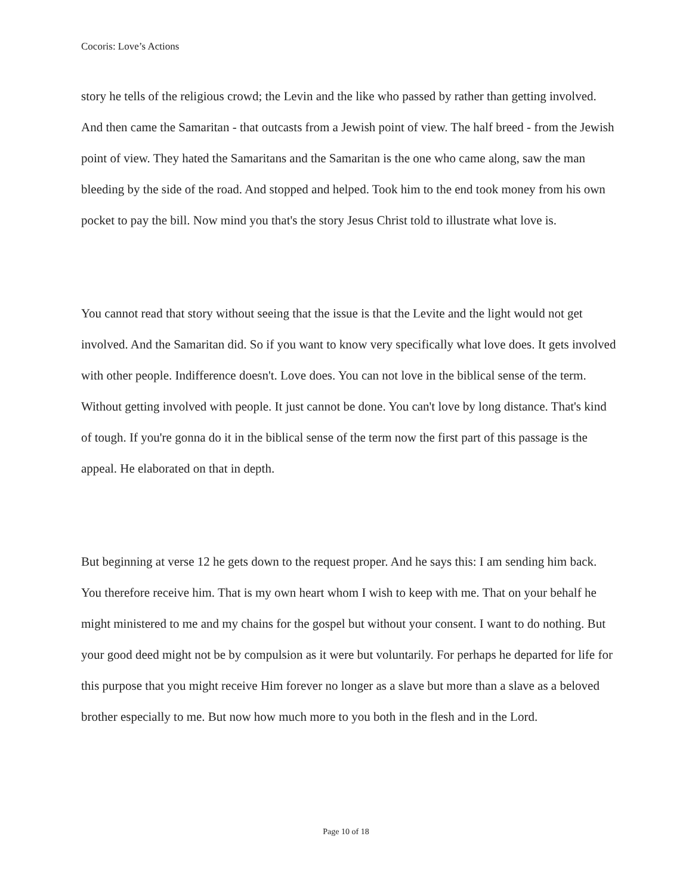Cocoris: Love’s Actions
story he tells of the religious crowd; the Levin and the like who passed by rather than getting involved. And then came the Samaritan - that outcasts from a Jewish point of view. The half breed - from the Jewish point of view. They hated the Samaritans and the Samaritan is the one who came along, saw the man bleeding by the side of the road. And stopped and helped. Took him to the end took money from his own pocket to pay the bill. Now mind you that's the story Jesus Christ told to illustrate what love is.
You cannot read that story without seeing that the issue is that the Levite and the light would not get involved. And the Samaritan did. So if you want to know very specifically what love does. It gets involved with other people. Indifference doesn't. Love does. You can not love in the biblical sense of the term. Without getting involved with people. It just cannot be done. You can't love by long distance. That's kind of tough. If you're gonna do it in the biblical sense of the term now the first part of this passage is the appeal. He elaborated on that in depth.
But beginning at verse 12 he gets down to the request proper. And he says this: I am sending him back. You therefore receive him. That is my own heart whom I wish to keep with me. That on your behalf he might ministered to me and my chains for the gospel but without your consent. I want to do nothing. But your good deed might not be by compulsion as it were but voluntarily. For perhaps he departed for life for this purpose that you might receive Him forever no longer as a slave but more than a slave as a beloved brother especially to me. But now how much more to you both in the flesh and in the Lord.
Page 10 of 18